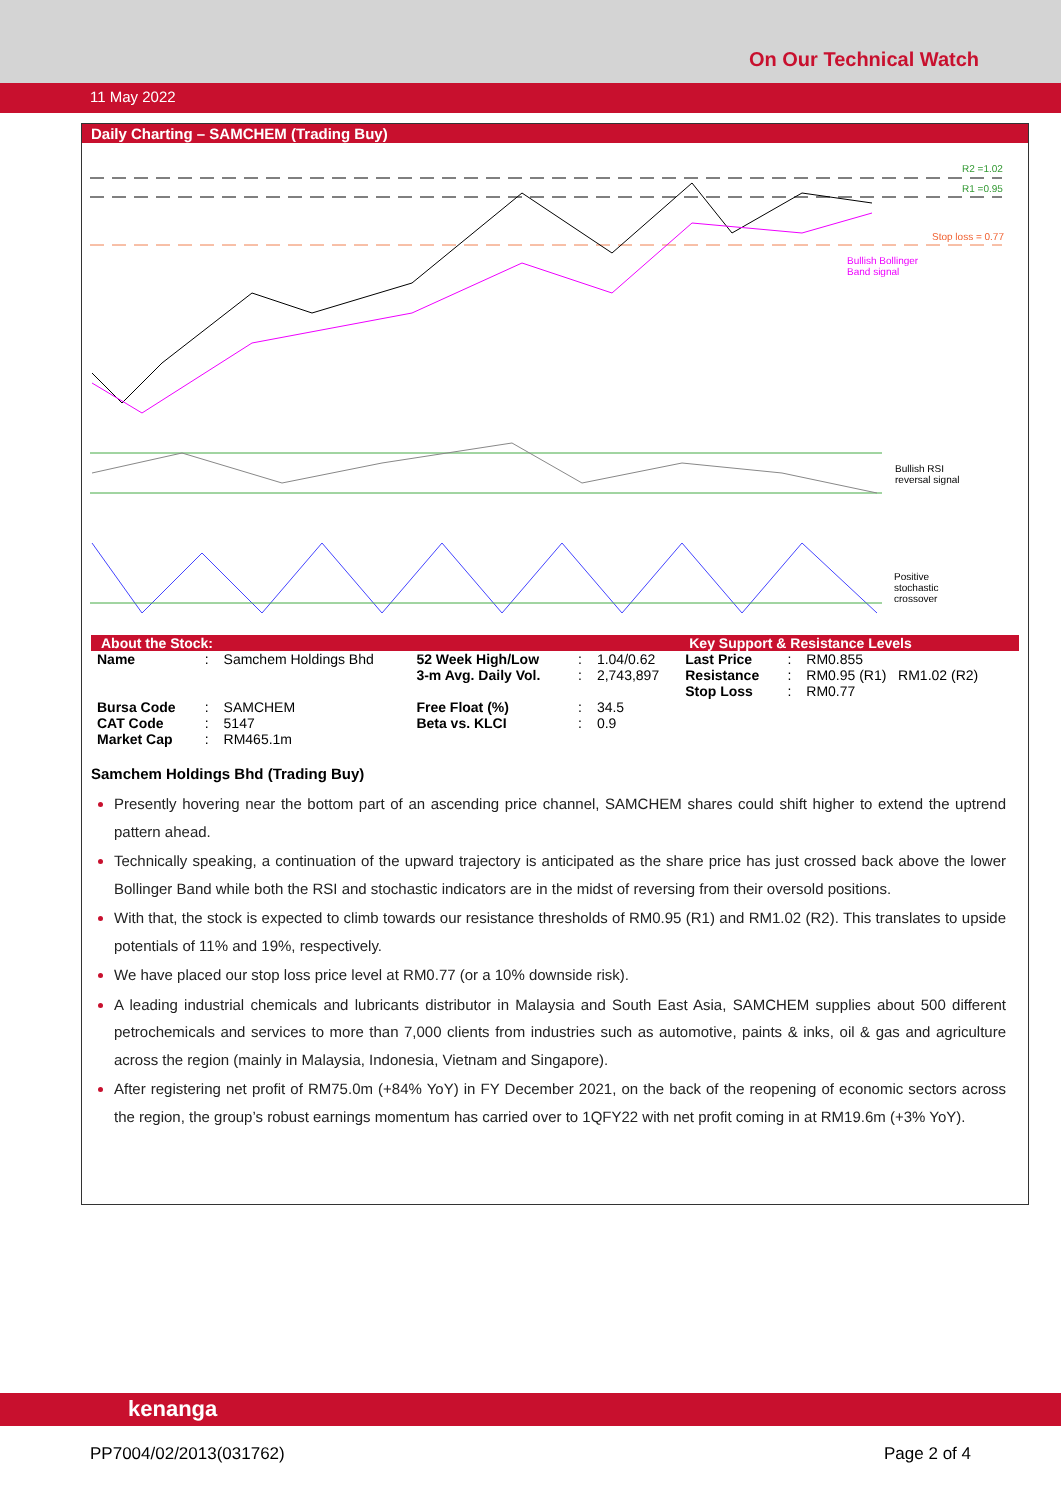On Our Technical Watch
11 May 2022
Daily Charting – SAMCHEM (Trading Buy)
R2 =1.02
R1 =0.95
Stop loss = 0.77
Bullish Bollinger
Band signal
Bullish RSI
reversal signal
Positive
stochastic
crossover
| About the Stock: | | | | | | Key Support & Resistance Levels | | |
| --- | --- | --- | --- | --- | --- | --- | --- | --- |
| Name | : | Samchem Holdings Bhd | 52 Week High/Low 3-m Avg. Daily Vol. | : : | 1.04/0.62 2,743,897 | Last Price Resistance Stop Loss | : : : | RM0.855 RM0.95 (R1) RM1.02 (R2) RM0.77 |
| Bursa Code CAT Code Market Cap | : : : | SAMCHEM 5147 RM465.1m | Free Float (%) Beta vs. KLCI | : : | 34.5 0.9 | | | |
Samchem Holdings Bhd (Trading Buy)
Presently hovering near the bottom part of an ascending price channel, SAMCHEM shares could shift higher to extend the uptrend pattern ahead.
Technically speaking, a continuation of the upward trajectory is anticipated as the share price has just crossed back above the lower Bollinger Band while both the RSI and stochastic indicators are in the midst of reversing from their oversold positions.
With that, the stock is expected to climb towards our resistance thresholds of RM0.95 (R1) and RM1.02 (R2). This translates to upside potentials of 11% and 19%, respectively.
We have placed our stop loss price level at RM0.77 (or a 10% downside risk).
A leading industrial chemicals and lubricants distributor in Malaysia and South East Asia, SAMCHEM supplies about 500 different petrochemicals and services to more than 7,000 clients from industries such as automotive, paints & inks, oil & gas and agriculture across the region (mainly in Malaysia, Indonesia, Vietnam and Singapore).
After registering net profit of RM75.0m (+84% YoY) in FY December 2021, on the back of the reopening of economic sectors across the region, the group’s robust earnings momentum has carried over to 1QFY22 with net profit coming in at RM19.6m (+3% YoY).
kenanga
PP7004/02/2013(031762) Page 2 of 4